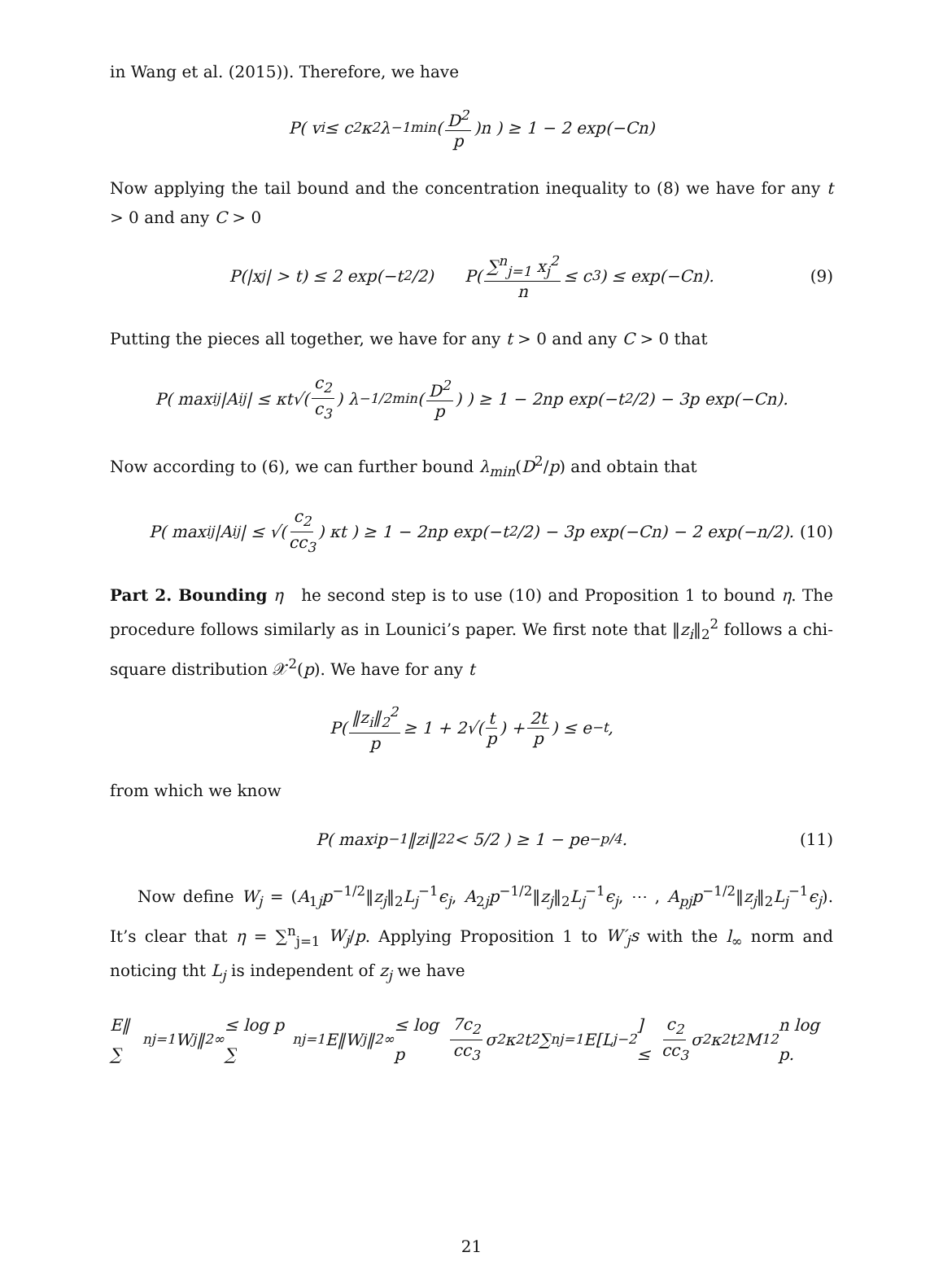in Wang et al. (2015)). Therefore, we have
P( v<sub>i</sub> ≤ c<sub>2</sub>κ<sup>2</sup>λ<sup>−1</sup><sub>min</sub>(D<sup>2</sup> p)n ) ≥ 1 − 2 exp(−Cn)
Now applying the tail bound and the concentration inequality to (8) we have for any t > 0 and any C > 0
P(|x<sub>j</sub>| > t) ≤ 2 exp(−t<sup>2</sup>/2) P( ∑<sup>n</sup><sub>j=1</sub> x<sub>j</sub><sup>2</sup> n ≤ c<sub>3</sub> ) ≤ exp(−Cn). (9)
Putting the pieces all together, we have for any t > 0 and any C > 0 that
P( max<sub>ij</sub> |A<sub>ij</sub>| ≤ κt√(c<sub>2</sub> c<sub>3</sub>) λ<sup>−1/2</sup><sub>min</sub>(D<sup>2</sup> p) ) ≥ 1 − 2np exp(−t<sup>2</sup>/2) − 3p exp(−Cn).
Now according to (6), we can further bound λ<sub>min</sub>(D<sup>2</sup>/p) and obtain that
P( max<sub>ij</sub> |A<sub>ij</sub>| ≤ √(c<sub>2</sub> cc<sub>3</sub>) κt ) ≥ 1 − 2np exp(−t<sup>2</sup>/2) − 3p exp(−Cn) − 2 exp(−n/2). (10)
Part 2. Bounding η he second step is to use (10) and Proposition 1 to bound η. The procedure follows similarly as in Lounici’s paper. We first note that ‖z<sub>i</sub>‖<sub>2</sub><sup>2</sup> follows a chi-square distribution 𝒳<sup>2</sup>(p). We have for any t
P( ‖z<sub>i</sub>‖<sub>2</sub><sup>2</sup> p ≥ 1 + 2√(t p) + 2t p ) ≤ e<sup>−t</sup>,
from which we know
P( max<sub>i</sub> p<sup>−1</sup>‖z<sub>i</sub>‖<sub>2</sub><sup>2</sup> < 5/2 ) ≥ 1 − pe<sup>−p/4</sup>. (11)
Now define W<sub>j</sub> = (A<sub>1j</sub>p<sup>−1/2</sup>‖z<sub>j</sub>‖<sub>2</sub>L<sub>j</sub><sup>−1</sup>ϵ<sub>j</sub>, A<sub>2j</sub>p<sup>−1/2</sup>‖z<sub>j</sub>‖<sub>2</sub>L<sub>j</sub><sup>−1</sup>ϵ<sub>j</sub>, ⋯ , A<sub>pj</sub>p<sup>−1/2</sup>‖z<sub>j</sub>‖<sub>2</sub>L<sub>j</sub><sup>−1</sup>ϵ<sub>j</sub>). It’s clear that η = ∑<sup>n</sup><sub>j=1</sub> W<sub>j</sub>/p. Applying Proposition 1 to W′<sub>j</sub>s with the l<sub>∞</sub> norm and noticing tht L<sub>j</sub> is independent of z<sub>j</sub> we have
E‖ ∑<sup>n</sup><sub>j=1</sub> W<sub>j</sub>‖<sup>2</sup><sub>∞</sub> ≤ log p ∑<sup>n</sup><sub>j=1</sub> E‖W<sub>j</sub>‖<sup>2</sup><sub>∞</sub> ≤ log p 7c<sub>2</sub> cc<sub>3</sub> σ<sup>2</sup>κ<sup>2</sup>t<sup>2</sup> ∑<sup>n</sup><sub>j=1</sub> E[L<sub>j</sub><sup>−2</sup>] ≤ c<sub>2</sub> cc<sub>3</sub> σ<sup>2</sup>κ<sup>2</sup>t<sup>2</sup>M<sub>1</sub><sup>2</sup>n log p.
21